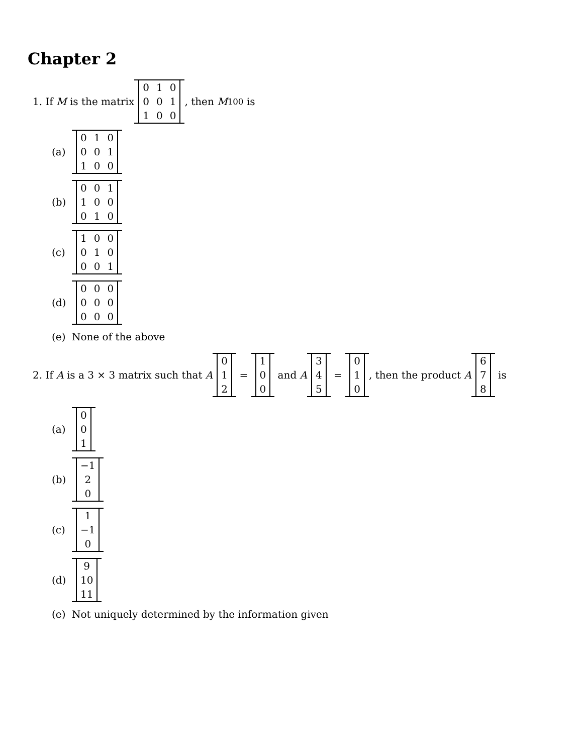Chapter 2
1. If M is the matrix
| 0 | 1 | 0 |
| 0 | 0 | 1 |
| 1 | 0 | 0 |
, then M<sup>100</sup> is
(a)
| 0 | 1 | 0 |
| 0 | 0 | 1 |
| 1 | 0 | 0 |
(b)
| 0 | 0 | 1 |
| 1 | 0 | 0 |
| 0 | 1 | 0 |
(c)
| 1 | 0 | 0 |
| 0 | 1 | 0 |
| 0 | 0 | 1 |
(d)
| 0 | 0 | 0 |
| 0 | 0 | 0 |
| 0 | 0 | 0 |
(e) None of the above
2. If A is a 3 × 3 matrix such that A
| 0 |
| 1 |
| 2 |
=
| 1 |
| 0 |
| 0 |
and A
| 3 |
| 4 |
| 5 |
=
| 0 |
| 1 |
| 0 |
, then the product A
| 6 |
| 7 |
| 8 |
is
(a)
| 0 |
| 0 |
| 1 |
(b)
| −1 |
| 2 |
| 0 |
(c)
| 1 |
| −1 |
| 0 |
(d)
| 9 |
| 10 |
| 11 |
(e) Not uniquely determined by the information given